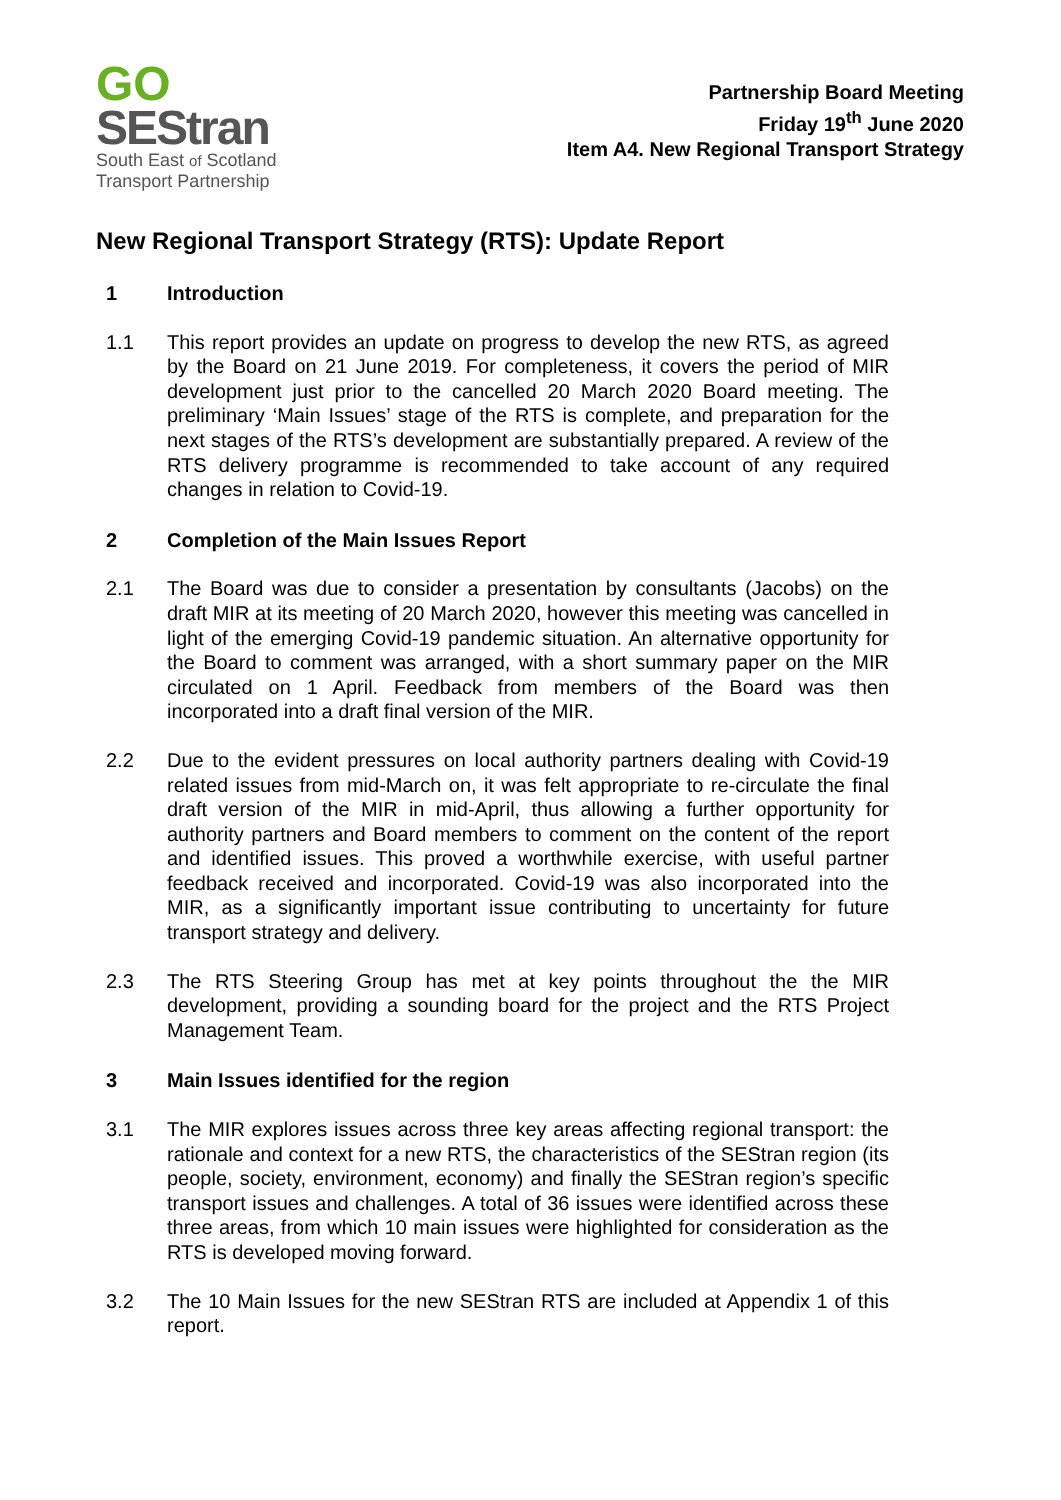GO
SEStran
South East of Scotland
Transport Partnership
Partnership Board Meeting
Friday 19<sup>th</sup> June 2020
Item A4. New Regional Transport Strategy
New Regional Transport Strategy (RTS): Update Report
1 Introduction
1.1 This report provides an update on progress to develop the new RTS, as agreed by the Board on 21 June 2019. For completeness, it covers the period of MIR development just prior to the cancelled 20 March 2020 Board meeting. The preliminary ‘Main Issues’ stage of the RTS is complete, and preparation for the next stages of the RTS’s development are substantially prepared. A review of the RTS delivery programme is recommended to take account of any required changes in relation to Covid-19.
2 Completion of the Main Issues Report
2.1 The Board was due to consider a presentation by consultants (Jacobs) on the draft MIR at its meeting of 20 March 2020, however this meeting was cancelled in light of the emerging Covid-19 pandemic situation. An alternative opportunity for the Board to comment was arranged, with a short summary paper on the MIR circulated on 1 April. Feedback from members of the Board was then incorporated into a draft final version of the MIR.
2.2 Due to the evident pressures on local authority partners dealing with Covid-19 related issues from mid-March on, it was felt appropriate to re-circulate the final draft version of the MIR in mid-April, thus allowing a further opportunity for authority partners and Board members to comment on the content of the report and identified issues. This proved a worthwhile exercise, with useful partner feedback received and incorporated. Covid-19 was also incorporated into the MIR, as a significantly important issue contributing to uncertainty for future transport strategy and delivery.
2.3 The RTS Steering Group has met at key points throughout the the MIR development, providing a sounding board for the project and the RTS Project Management Team.
3 Main Issues identified for the region
3.1 The MIR explores issues across three key areas affecting regional transport: the rationale and context for a new RTS, the characteristics of the SEStran region (its people, society, environment, economy) and finally the SEStran region’s specific transport issues and challenges. A total of 36 issues were identified across these three areas, from which 10 main issues were highlighted for consideration as the RTS is developed moving forward.
3.2 The 10 Main Issues for the new SEStran RTS are included at Appendix 1 of this report.